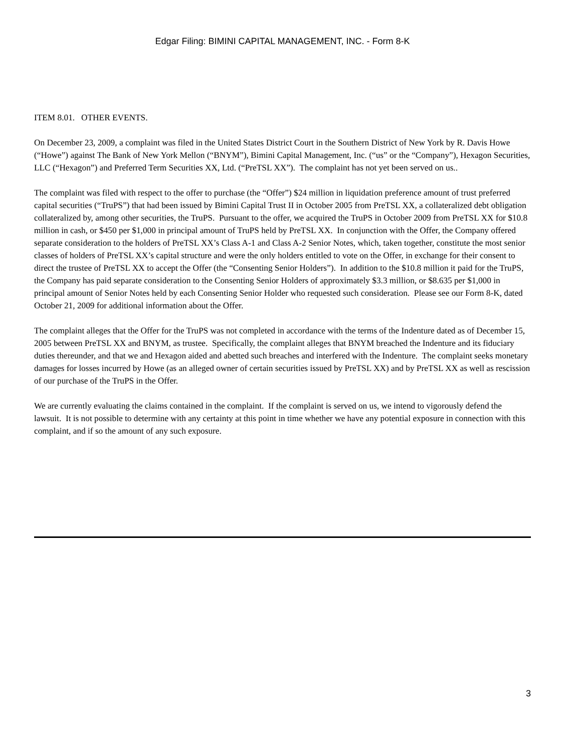Edgar Filing: BIMINI CAPITAL MANAGEMENT, INC. - Form 8-K
ITEM 8.01. OTHER EVENTS.
On December 23, 2009, a complaint was filed in the United States District Court in the Southern District of New York by R. Davis Howe (“Howe”) against The Bank of New York Mellon (“BNYM”), Bimini Capital Management, Inc. (“us” or the “Company”), Hexagon Securities, LLC (“Hexagon”) and Preferred Term Securities XX, Ltd. (“PreTSL XX”). The complaint has not yet been served on us..
The complaint was filed with respect to the offer to purchase (the “Offer”) $24 million in liquidation preference amount of trust preferred capital securities (“TruPS”) that had been issued by Bimini Capital Trust II in October 2005 from PreTSL XX, a collateralized debt obligation collateralized by, among other securities, the TruPS. Pursuant to the offer, we acquired the TruPS in October 2009 from PreTSL XX for $10.8 million in cash, or $450 per $1,000 in principal amount of TruPS held by PreTSL XX. In conjunction with the Offer, the Company offered separate consideration to the holders of PreTSL XX’s Class A-1 and Class A-2 Senior Notes, which, taken together, constitute the most senior classes of holders of PreTSL XX’s capital structure and were the only holders entitled to vote on the Offer, in exchange for their consent to direct the trustee of PreTSL XX to accept the Offer (the “Consenting Senior Holders”). In addition to the $10.8 million it paid for the TruPS, the Company has paid separate consideration to the Consenting Senior Holders of approximately $3.3 million, or $8.635 per $1,000 in principal amount of Senior Notes held by each Consenting Senior Holder who requested such consideration. Please see our Form 8-K, dated October 21, 2009 for additional information about the Offer.
The complaint alleges that the Offer for the TruPS was not completed in accordance with the terms of the Indenture dated as of December 15, 2005 between PreTSL XX and BNYM, as trustee. Specifically, the complaint alleges that BNYM breached the Indenture and its fiduciary duties thereunder, and that we and Hexagon aided and abetted such breaches and interfered with the Indenture. The complaint seeks monetary damages for losses incurred by Howe (as an alleged owner of certain securities issued by PreTSL XX) and by PreTSL XX as well as rescission of our purchase of the TruPS in the Offer.
We are currently evaluating the claims contained in the complaint. If the complaint is served on us, we intend to vigorously defend the lawsuit. It is not possible to determine with any certainty at this point in time whether we have any potential exposure in connection with this complaint, and if so the amount of any such exposure.
3